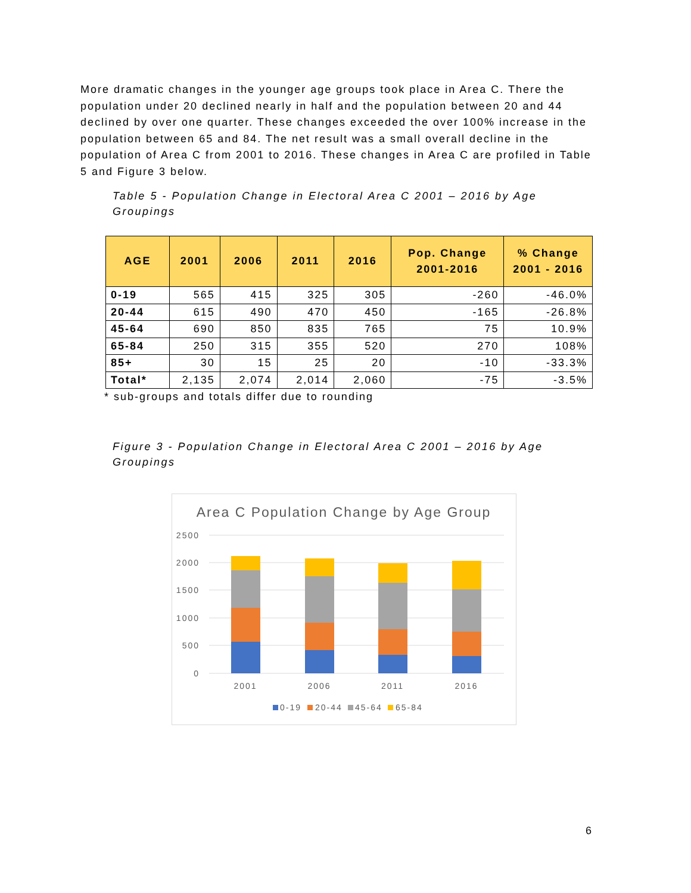More dramatic changes in the younger age groups took place in Area C. There the population under 20 declined nearly in half and the population between 20 and 44 declined by over one quarter. These changes exceeded the over 100% increase in the population between 65 and 84. The net result was a small overall decline in the population of Area C from 2001 to 2016. These changes in Area C are profiled in Table 5 and Figure 3 below.
Table 5 - Population Change in Electoral Area C 2001 – 2016 by Age Groupings
| AGE | 2001 | 2006 | 2011 | 2016 | Pop. Change 2001-2016 | % Change 2001 - 2016 |
| --- | --- | --- | --- | --- | --- | --- |
| 0-19 | 565 | 415 | 325 | 305 | -260 | -46.0% |
| 20-44 | 615 | 490 | 470 | 450 | -165 | -26.8% |
| 45-64 | 690 | 850 | 835 | 765 | 75 | 10.9% |
| 65-84 | 250 | 315 | 355 | 520 | 270 | 108% |
| 85+ | 30 | 15 | 25 | 20 | -10 | -33.3% |
| Total* | 2,135 | 2,074 | 2,014 | 2,060 | -75 | -3.5% |
* sub-groups and totals differ due to rounding
Figure 3 - Population Change in Electoral Area C 2001 – 2016 by Age Groupings
Area C Population Change by Age Group
2500
2000
1500
1000
500
0
2001
2006
2011
2016
0-19
20-44
45-64
65-84
6